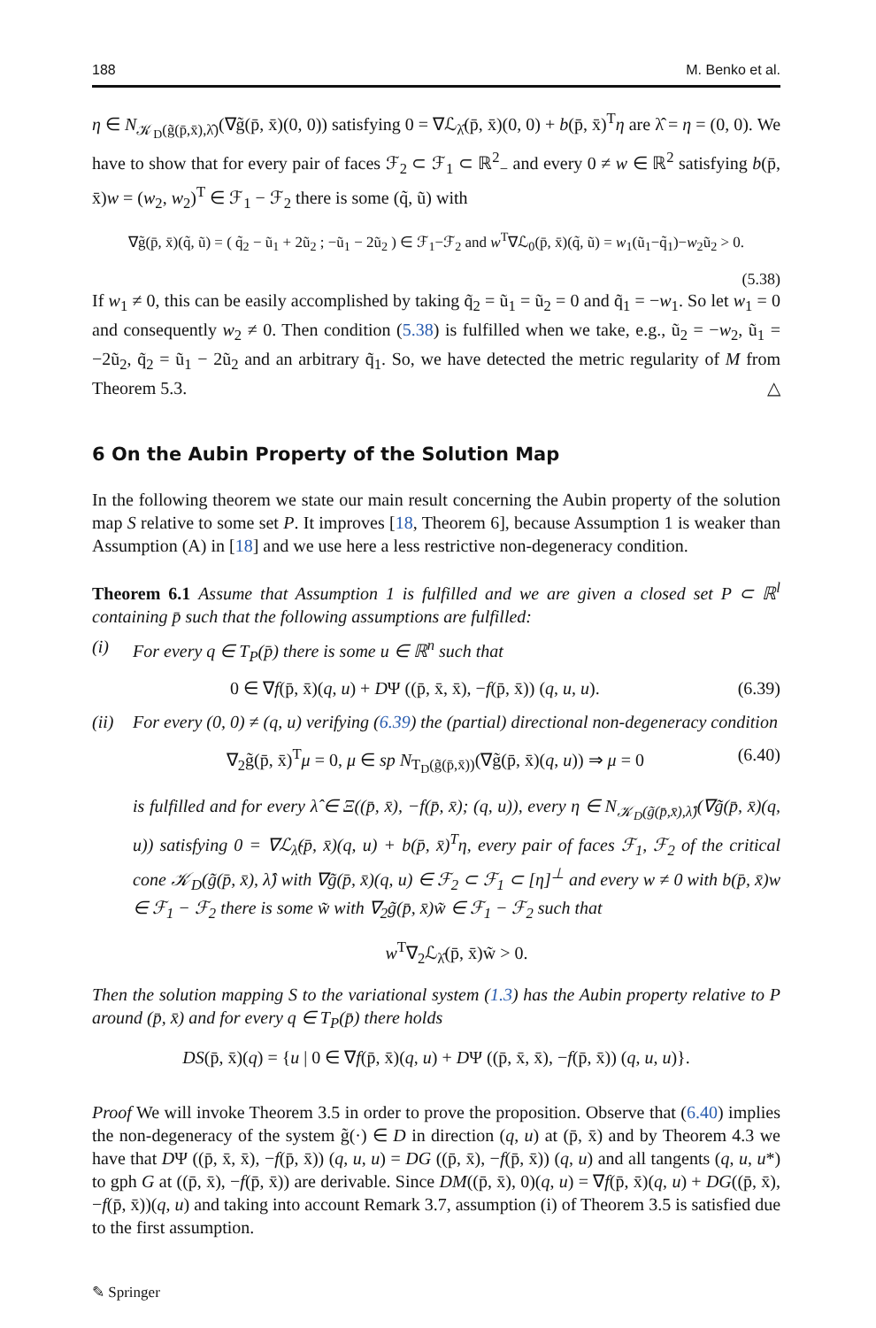188 M. Benko et al.
η ∈ N<sub>𝒦<sub>D</sub>(g̃(p̄,x̄),λ̂)</sub>(∇g̃(p̄, x̄)(0, 0)) satisfying 0 = ∇ℒ<sub>λ̂</sub>(p̄, x̄)(0, 0) + b(p̄, x̄)<sup>T</sup>η are λ̂ = η = (0, 0). We have to show that for every pair of faces ℱ<sub>2</sub> ⊂ ℱ<sub>1</sub> ⊂ ℝ<sup>2</sup><sub>−</sub> and every 0 ≠ w ∈ ℝ<sup>2</sup> satisfying b(p̄, x̄)w = (w<sub>2</sub>, w<sub>2</sub>)<sup>T</sup> ∈ ℱ<sub>1</sub> − ℱ<sub>2</sub> there is some (q̃, ũ) with
∇g̃(p̄, x̄)(q̃, ũ) = ( q̃<sub>2</sub> − ũ<sub>1</sub> + 2ũ<sub>2</sub> ; −ũ<sub>1</sub> − 2ũ<sub>2</sub> ) ∈ ℱ<sub>1</sub>−ℱ<sub>2</sub> and w<sup>T</sup>∇ℒ<sub>0</sub>(p̄, x̄)(q̃, ũ) = w<sub>1</sub>(ũ<sub>1</sub>−q̃<sub>1</sub>)−w<sub>2</sub>ũ<sub>2</sub> > 0.
(5.38)
If w<sub>1</sub> ≠ 0, this can be easily accomplished by taking q̃<sub>2</sub> = ũ<sub>1</sub> = ũ<sub>2</sub> = 0 and q̃<sub>1</sub> = −w<sub>1</sub>. So let w<sub>1</sub> = 0 and consequently w<sub>2</sub> ≠ 0. Then condition (5.38) is fulfilled when we take, e.g., ũ<sub>2</sub> = −w<sub>2</sub>, ũ<sub>1</sub> = −2ũ<sub>2</sub>, q̃<sub>2</sub> = ũ<sub>1</sub> − 2ũ<sub>2</sub> and an arbitrary q̃<sub>1</sub>. So, we have detected the metric regularity of M from Theorem 5.3. △
6 On the Aubin Property of the Solution Map
In the following theorem we state our main result concerning the Aubin property of the solution map S relative to some set P. It improves [18, Theorem 6], because Assumption 1 is weaker than Assumption (A) in [18] and we use here a less restrictive non-degeneracy condition.
Theorem 6.1 Assume that Assumption 1 is fulfilled and we are given a closed set P ⊂ ℝ<sup>l</sup> containing p̄ such that the following assumptions are fulfilled:
(i) For every q ∈ T<sub>P</sub>(p̄) there is some u ∈ ℝ<sup>n</sup> such that
0 ∈ ∇f(p̄, x̄)(q, u) + DΨ ((p̄, x̄, x̄), −f(p̄, x̄)) (q, u, u). (6.39)
(ii) For every (0, 0) ≠ (q, u) verifying (6.39) the (partial) directional non-degeneracy condition
∇<sub>2</sub>g̃(p̄, x̄)<sup>T</sup>μ = 0, μ ∈ sp N<sub>T<sub>D</sub>(g̃(p̄,x̄))</sub>(∇g̃(p̄, x̄)(q, u)) ⇒ μ = 0 (6.40)
is fulfilled and for every λ̂ ∈ Ξ((p̄, x̄), −f(p̄, x̄); (q, u)), every η ∈ N<sub>𝒦<sub>D</sub>(g̃(p̄,x̄),λ̂)</sub>(∇g̃(p̄, x̄)(q, u)) satisfying 0 = ∇ℒ<sub>λ̂</sub>(p̄, x̄)(q, u) + b(p̄, x̄)<sup>T</sup>η, every pair of faces ℱ<sub>1</sub>, ℱ<sub>2</sub> of the critical cone 𝒦<sub>D</sub>(g̃(p̄, x̄), λ̂) with ∇g̃(p̄, x̄)(q, u) ∈ ℱ<sub>2</sub> ⊂ ℱ<sub>1</sub> ⊂ [η]<sup>⊥</sup> and every w ≠ 0 with b(p̄, x̄)w ∈ ℱ<sub>1</sub> − ℱ<sub>2</sub> there is some w̃ with ∇<sub>2</sub>g̃(p̄, x̄)w̃ ∈ ℱ<sub>1</sub> − ℱ<sub>2</sub> such that
w<sup>T</sup>∇<sub>2</sub>ℒ<sub>λ̂</sub>(p̄, x̄)w̃ > 0.
Then the solution mapping S to the variational system (1.3) has the Aubin property relative to P around (p̄, x̄) and for every q ∈ T<sub>P</sub>(p̄) there holds
DS(p̄, x̄)(q) = {u | 0 ∈ ∇f(p̄, x̄)(q, u) + DΨ ((p̄, x̄, x̄), −f(p̄, x̄)) (q, u, u)}.
Proof We will invoke Theorem 3.5 in order to prove the proposition. Observe that (6.40) implies the non-degeneracy of the system g̃(·) ∈ D in direction (q, u) at (p̄, x̄) and by Theorem 4.3 we have that DΨ ((p̄, x̄, x̄), −f(p̄, x̄)) (q, u, u) = DG ((p̄, x̄), −f(p̄, x̄)) (q, u) and all tangents (q, u, u*) to gph G at ((p̄, x̄), −f(p̄, x̄)) are derivable. Since DM((p̄, x̄), 0)(q, u) = ∇f(p̄, x̄)(q, u) + DG((p̄, x̄), −f(p̄, x̄))(q, u) and taking into account Remark 3.7, assumption (i) of Theorem 3.5 is satisfied due to the first assumption.
✎ Springer